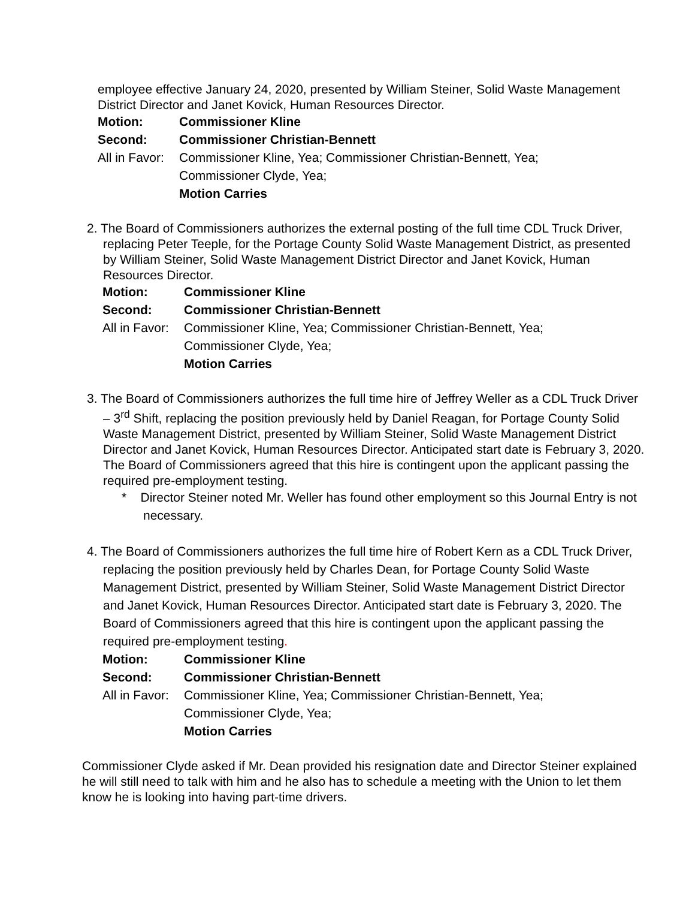employee effective January 24, 2020, presented by William Steiner, Solid Waste Management District Director and Janet Kovick, Human Resources Director.
Motion: Commissioner Kline Second: Commissioner Christian-Bennett All in Favor: Commissioner Kline, Yea; Commissioner Christian-Bennett, Yea;
Commissioner Clyde, Yea;
Motion Carries
2. The Board of Commissioners authorizes the external posting of the full time CDL Truck Driver, replacing Peter Teeple, for the Portage County Solid Waste Management District, as presented by William Steiner, Solid Waste Management District Director and Janet Kovick, Human Resources Director.
Motion: Commissioner Kline Second: Commissioner Christian-Bennett All in Favor: Commissioner Kline, Yea; Commissioner Christian-Bennett, Yea;
Commissioner Clyde, Yea;
Motion Carries
3. The Board of Commissioners authorizes the full time hire of Jeffrey Weller as a CDL Truck Driver – 3<sup>rd</sup> Shift, replacing the position previously held by Daniel Reagan, for Portage County Solid Waste Management District, presented by William Steiner, Solid Waste Management District Director and Janet Kovick, Human Resources Director. Anticipated start date is February 3, 2020. The Board of Commissioners agreed that this hire is contingent upon the applicant passing the required pre-employment testing.
* Director Steiner noted Mr. Weller has found other employment so this Journal Entry is not necessary.
4. The Board of Commissioners authorizes the full time hire of Robert Kern as a CDL Truck Driver, replacing the position previously held by Charles Dean, for Portage County Solid Waste Management District, presented by William Steiner, Solid Waste Management District Director and Janet Kovick, Human Resources Director. Anticipated start date is February 3, 2020. The Board of Commissioners agreed that this hire is contingent upon the applicant passing the required pre-employment testing.
Motion: Commissioner Kline Second: Commissioner Christian-Bennett All in Favor: Commissioner Kline, Yea; Commissioner Christian-Bennett, Yea;
Commissioner Clyde, Yea;
Motion Carries
Commissioner Clyde asked if Mr. Dean provided his resignation date and Director Steiner explained he will still need to talk with him and he also has to schedule a meeting with the Union to let them know he is looking into having part-time drivers.